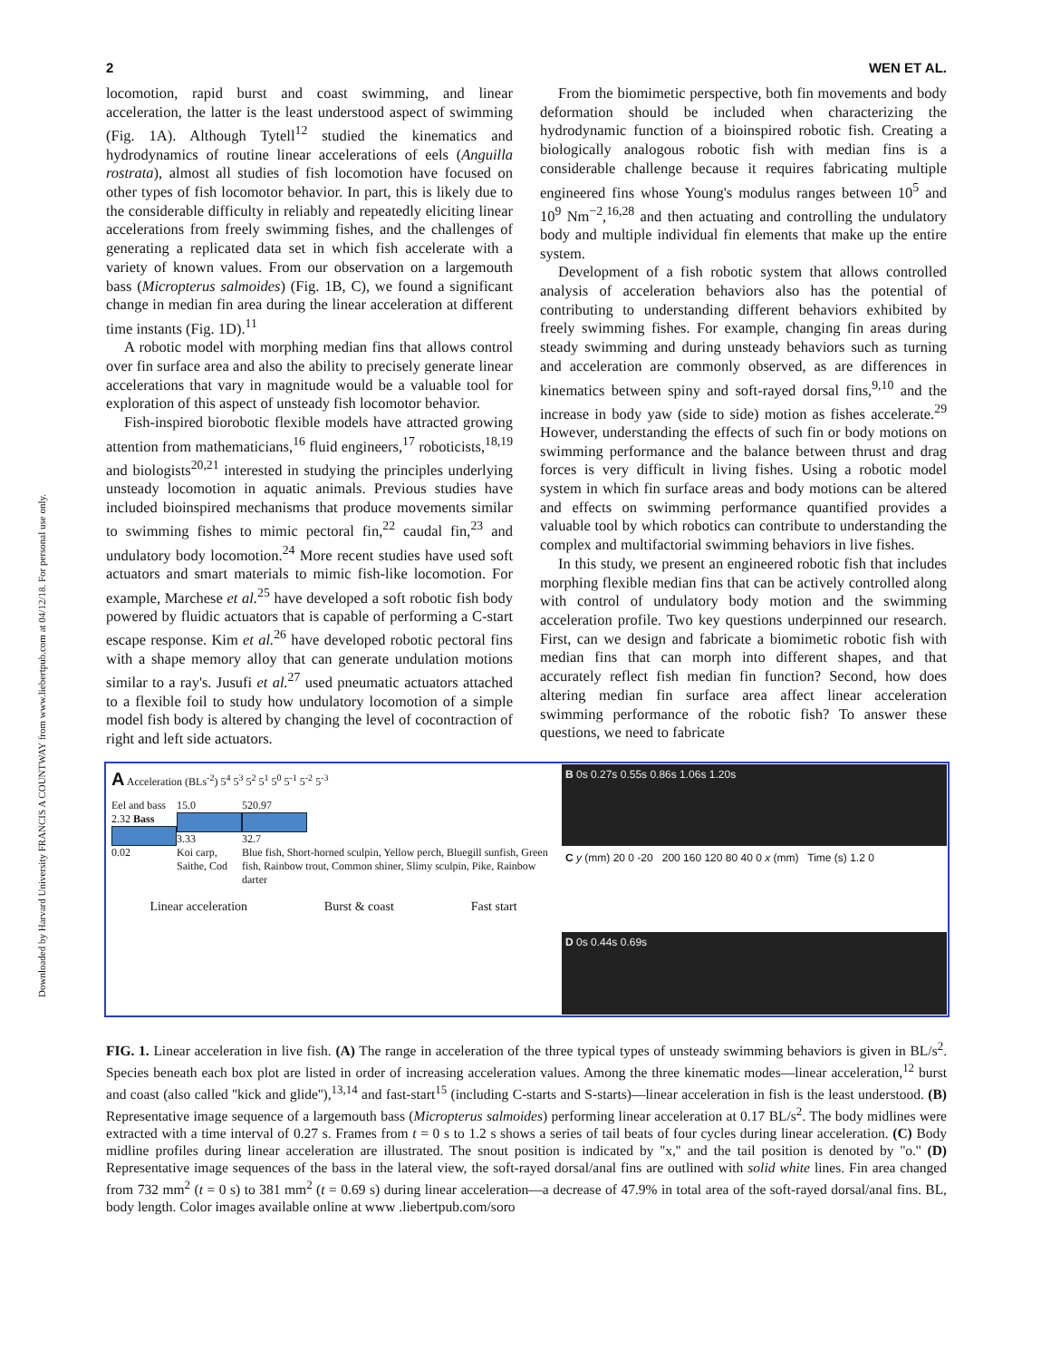2 WEN ET AL.
Downloaded by Harvard University FRANCIS A COUNTWAY from www.liebertpub.com at 04/12/18. For personal use only.
locomotion, rapid burst and coast swimming, and linear acceleration, the latter is the least understood aspect of swimming (Fig. 1A). Although Tytell<sup>12</sup> studied the kinematics and hydrodynamics of routine linear accelerations of eels (Anguilla rostrata), almost all studies of fish locomotion have focused on other types of fish locomotor behavior. In part, this is likely due to the considerable difficulty in reliably and repeatedly eliciting linear accelerations from freely swimming fishes, and the challenges of generating a replicated data set in which fish accelerate with a variety of known values. From our observation on a largemouth bass (Micropterus salmoides) (Fig. 1B, C), we found a significant change in median fin area during the linear acceleration at different time instants (Fig. 1D).<sup>11</sup>
A robotic model with morphing median fins that allows control over fin surface area and also the ability to precisely generate linear accelerations that vary in magnitude would be a valuable tool for exploration of this aspect of unsteady fish locomotor behavior.
Fish-inspired biorobotic flexible models have attracted growing attention from mathematicians,<sup>16</sup> fluid engineers,<sup>17</sup> roboticists,<sup>18,19</sup> and biologists<sup>20,21</sup> interested in studying the principles underlying unsteady locomotion in aquatic animals. Previous studies have included bioinspired mechanisms that produce movements similar to swimming fishes to mimic pectoral fin,<sup>22</sup> caudal fin,<sup>23</sup> and undulatory body locomotion.<sup>24</sup> More recent studies have used soft actuators and smart materials to mimic fish-like locomotion. For example, Marchese et al.<sup>25</sup> have developed a soft robotic fish body powered by fluidic actuators that is capable of performing a C-start escape response. Kim et al.<sup>26</sup> have developed robotic pectoral fins with a shape memory alloy that can generate undulation motions similar to a ray's. Jusufi et al.<sup>27</sup> used pneumatic actuators attached to a flexible foil to study how undulatory locomotion of a simple model fish body is altered by changing the level of cocontraction of right and left side actuators.
From the biomimetic perspective, both fin movements and body deformation should be included when characterizing the hydrodynamic function of a bioinspired robotic fish. Creating a biologically analogous robotic fish with median fins is a considerable challenge because it requires fabricating multiple engineered fins whose Young's modulus ranges between 10<sup>5</sup> and 10<sup>9</sup> Nm<sup>−2</sup>,<sup>16,28</sup> and then actuating and controlling the undulatory body and multiple individual fin elements that make up the entire system.
Development of a fish robotic system that allows controlled analysis of acceleration behaviors also has the potential of contributing to understanding different behaviors exhibited by freely swimming fishes. For example, changing fin areas during steady swimming and during unsteady behaviors such as turning and acceleration are commonly observed, as are differences in kinematics between spiny and soft-rayed dorsal fins,<sup>9,10</sup> and the increase in body yaw (side to side) motion as fishes accelerate.<sup>29</sup> However, understanding the effects of such fin or body motions on swimming performance and the balance between thrust and drag forces is very difficult in living fishes. Using a robotic model system in which fin surface areas and body motions can be altered and effects on swimming performance quantified provides a valuable tool by which robotics can contribute to understanding the complex and multifactorial swimming behaviors in live fishes.
In this study, we present an engineered robotic fish that includes morphing flexible median fins that can be actively controlled along with control of undulatory body motion and the swimming acceleration profile. Two key questions underpinned our research. First, can we design and fabricate a biomimetic robotic fish with median fins that can morph into different shapes, and that accurately reflect fish median fin function? Second, how does altering median fin surface area affect linear acceleration swimming performance of the robotic fish? To answer these questions, we need to fabricate
A Acceleration (BLs<sup>-2</sup>) 5<sup>4</sup> 5<sup>3</sup> 5<sup>2</sup> 5<sup>1</sup> 5<sup>0</sup> 5<sup>-1</sup> 5<sup>-2</sup> 5<sup>-3</sup>
Eel and bass
2.32 Bass
0.02
15.0
3.33
Koi carp,
Saithe, Cod
520.97
32.7
Blue fish, Short-horned sculpin, Yellow perch, Bluegill sunfish, Green fish, Rainbow trout, Common shiner, Slimy sculpin, Pike, Rainbow darter
Linear acceleration Burst & coast Fast start
B 0s 0.27s 0.55s 0.86s 1.06s 1.20s
C y (mm) 20 0 -20 200 160 120 80 40 0 x (mm) Time (s) 1.2 0
D 0s 0.44s 0.69s
FIG. 1. Linear acceleration in live fish. (A) The range in acceleration of the three typical types of unsteady swimming behaviors is given in BL/s<sup>2</sup>. Species beneath each box plot are listed in order of increasing acceleration values. Among the three kinematic modes—linear acceleration,<sup>12</sup> burst and coast (also called ''kick and glide''),<sup>13,14</sup> and fast-start<sup>15</sup> (including C-starts and S-starts)—linear acceleration in fish is the least understood. (B) Representative image sequence of a largemouth bass (Micropterus salmoides) performing linear acceleration at 0.17 BL/s<sup>2</sup>. The body midlines were extracted with a time interval of 0.27 s. Frames from t = 0 s to 1.2 s shows a series of tail beats of four cycles during linear acceleration. (C) Body midline profiles during linear acceleration are illustrated. The snout position is indicated by ''x,'' and the tail position is denoted by ''o.'' (D) Representative image sequences of the bass in the lateral view, the soft-rayed dorsal/anal fins are outlined with solid white lines. Fin area changed from 732 mm<sup>2</sup> (t = 0 s) to 381 mm<sup>2</sup> (t = 0.69 s) during linear acceleration—a decrease of 47.9% in total area of the soft-rayed dorsal/anal fins. BL, body length. Color images available online at www .liebertpub.com/soro